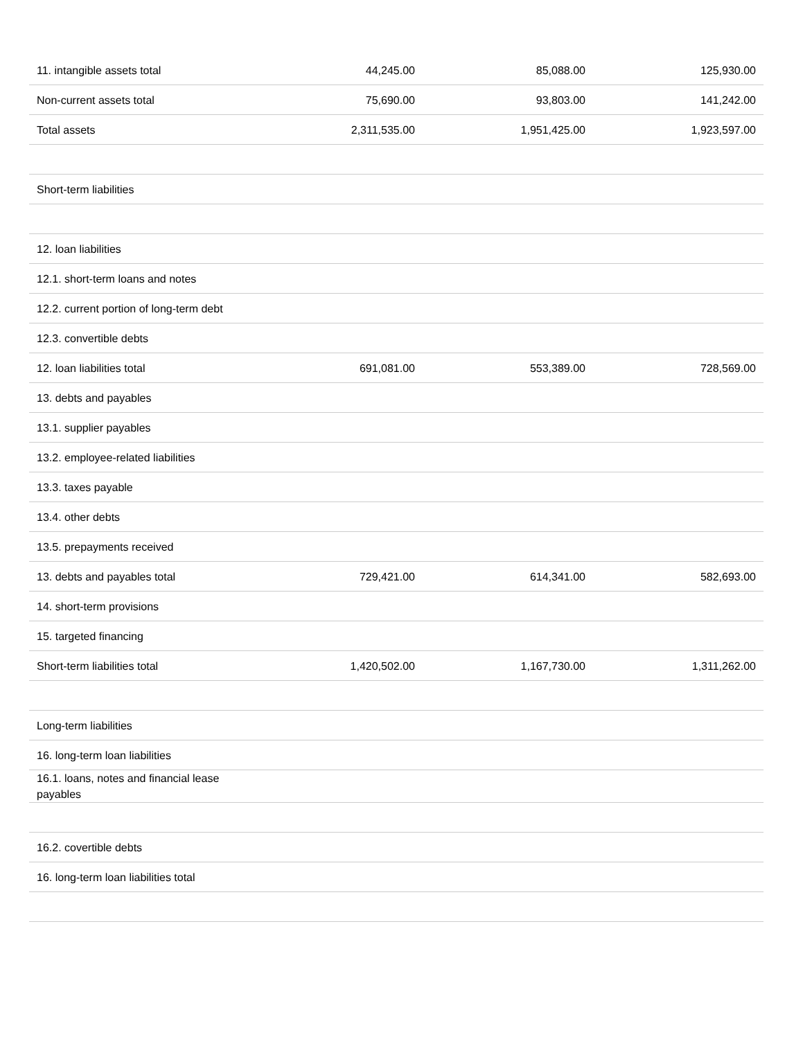| 11. intangible assets total | 44,245.00 | 85,088.00 | 125,930.00 |
| Non-current assets total | 75,690.00 | 93,803.00 | 141,242.00 |
| Total assets | 2,311,535.00 | 1,951,425.00 | 1,923,597.00 |
| Short-term liabilities | | | |
| 12. loan liabilities | | | |
| 12.1. short-term loans and notes | | | |
| 12.2. current portion of long-term debt | | | |
| 12.3. convertible debts | | | |
| 12. loan liabilities total | 691,081.00 | 553,389.00 | 728,569.00 |
| 13. debts and payables | | | |
| 13.1. supplier payables | | | |
| 13.2. employee-related liabilities | | | |
| 13.3. taxes payable | | | |
| 13.4. other debts | | | |
| 13.5. prepayments received | | | |
| 13. debts and payables total | 729,421.00 | 614,341.00 | 582,693.00 |
| 14. short-term provisions | | | |
| 15. targeted financing | | | |
| Short-term liabilities total | 1,420,502.00 | 1,167,730.00 | 1,311,262.00 |
| Long-term liabilities | | | |
| 16. long-term loan liabilities | | | |
| 16.1. loans, notes and financial lease payables | | | |
| 16.2. covertible debts | | | |
| 16. long-term loan liabilities total | | | |